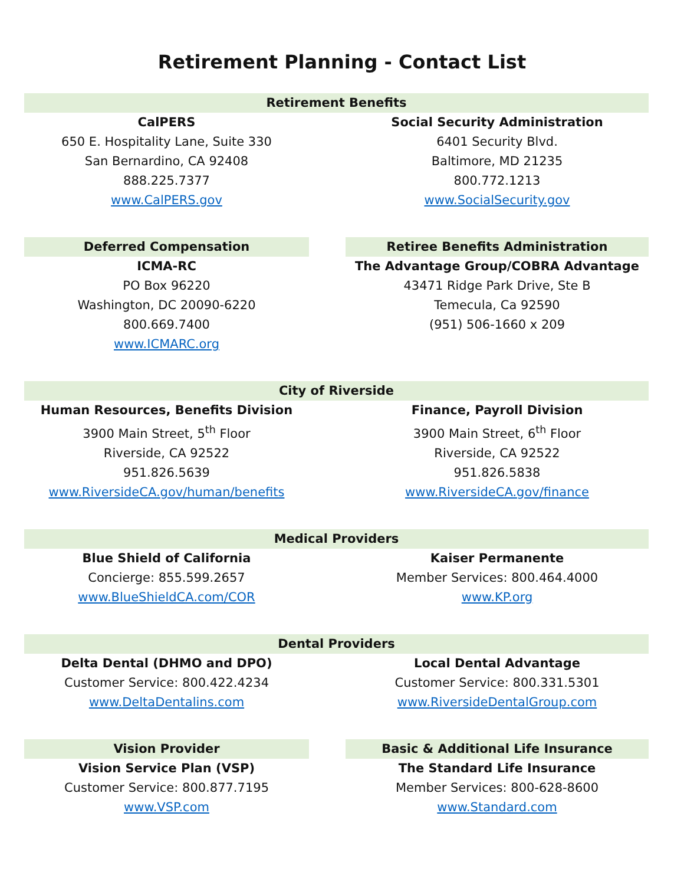Retirement Planning - Contact List
Retirement Benefits
CalPERS
650 E. Hospitality Lane, Suite 330
San Bernardino, CA 92408
888.225.7377
www.CalPERS.gov
Social Security Administration
6401 Security Blvd.
Baltimore, MD 21235
800.772.1213
www.SocialSecurity.gov
Deferred Compensation
ICMA-RC
PO Box 96220
Washington, DC 20090-6220
800.669.7400
www.ICMARC.org
Retiree Benefits Administration
The Advantage Group/COBRA Advantage
43471 Ridge Park Drive, Ste B
Temecula, Ca 92590
(951) 506-1660 x 209
City of Riverside
Human Resources, Benefits Division
3900 Main Street, 5<sup>th</sup> Floor
Riverside, CA 92522
951.826.5639
www.RiversideCA.gov/human/benefits
Finance, Payroll Division
3900 Main Street, 6<sup>th</sup> Floor
Riverside, CA 92522
951.826.5838
www.RiversideCA.gov/finance
Medical Providers
Blue Shield of California
Concierge: 855.599.2657
www.BlueShieldCA.com/COR
Kaiser Permanente
Member Services: 800.464.4000
www.KP.org
Dental Providers
Delta Dental (DHMO and DPO)
Customer Service: 800.422.4234
www.DeltaDentalins.com
Local Dental Advantage
Customer Service: 800.331.5301
www.RiversideDentalGroup.com
Vision Provider
Vision Service Plan (VSP)
Customer Service: 800.877.7195
www.VSP.com
Basic & Additional Life Insurance
The Standard Life Insurance
Member Services: 800-628-8600
www.Standard.com